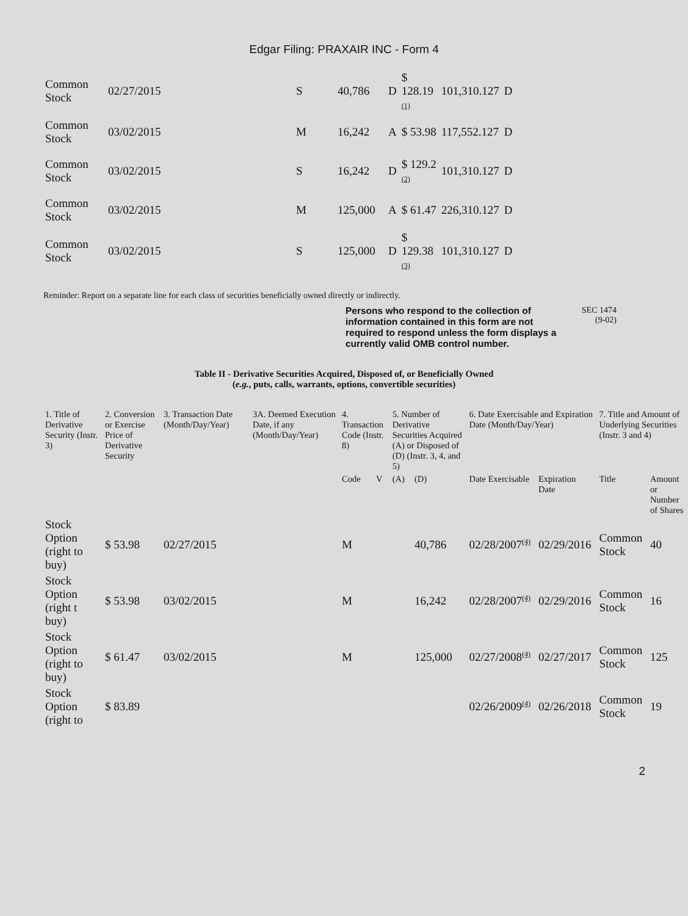Edgar Filing: PRAXAIR INC - Form 4
| Common Stock | 02/27/2015 | S | 40,786 | D | $ 128.19 (1) | 101,310.127 | D |
| Common Stock | 03/02/2015 | M | 16,242 | A | $ 53.98 | 117,552.127 | D |
| Common Stock | 03/02/2015 | S | 16,242 | D | $ 129.2 (2) | 101,310.127 | D |
| Common Stock | 03/02/2015 | M | 125,000 | A | $ 61.47 | 226,310.127 | D |
| Common Stock | 03/02/2015 | S | 125,000 | D | $ 129.38 (3) | 101,310.127 | D |
Reminder: Report on a separate line for each class of securities beneficially owned directly or indirectly.
Persons who respond to the collection of information contained in this form are not required to respond unless the form displays a currently valid OMB control number.
SEC 1474
(9-02)
Table II - Derivative Securities Acquired, Disposed of, or Beneficially Owned
(e.g., puts, calls, warrants, options, convertible securities)
| 1. Title of Derivative Security (Instr. 3) | 2. Conversion or Exercise Price of Derivative Security | 3. Transaction Date (Month/Day/Year) | 3A. Deemed Execution Date, if any (Month/Day/Year) | 4. Transaction Code (Instr. 8) | | 5. Number of Derivative Securities Acquired (A) or Disposed of (D) (Instr. 3, 4, and 5) | | 6. Date Exercisable and Expiration Date (Month/Day/Year) | | 7. Title and Amount of Underlying Securities (Instr. 3 and 4) | |
| --- | --- | --- | --- | --- | --- | --- | --- | --- | --- | --- | --- |
| | | | | Code | V | (A) | (D) | Date Exercisable | Expiration Date | Title | Amount or Number of Shares |
| Stock Option (right to buy) | $ 53.98 | 02/27/2015 | | M | | | 40,786 | 02/28/2007<sup>(4)</sup> | 02/29/2016 | Common Stock | 40 |
| Stock Option (right t buy) | $ 53.98 | 03/02/2015 | | M | | | 16,242 | 02/28/2007<sup>(4)</sup> | 02/29/2016 | Common Stock | 16 |
| Stock Option (right to buy) | $ 61.47 | 03/02/2015 | | M | | | 125,000 | 02/27/2008<sup>(4)</sup> | 02/27/2017 | Common Stock | 125 |
| Stock Option (right to | $ 83.89 | | | | | | | 02/26/2009<sup>(4)</sup> | 02/26/2018 | Common Stock | 19 |
2